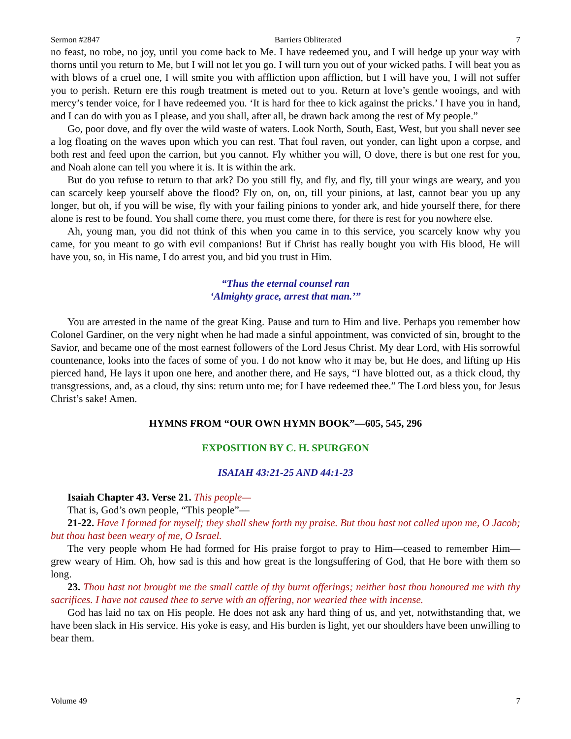Sermon #2847 Barriers Obliterated 7
no feast, no robe, no joy, until you come back to Me. I have redeemed you, and I will hedge up your way with thorns until you return to Me, but I will not let you go. I will turn you out of your wicked paths. I will beat you as with blows of a cruel one, I will smite you with affliction upon affliction, but I will have you, I will not suffer you to perish. Return ere this rough treatment is meted out to you. Return at love’s gentle wooings, and with mercy’s tender voice, for I have redeemed you. ‘It is hard for thee to kick against the pricks.’ I have you in hand, and I can do with you as I please, and you shall, after all, be drawn back among the rest of My people.”
Go, poor dove, and fly over the wild waste of waters. Look North, South, East, West, but you shall never see a log floating on the waves upon which you can rest. That foul raven, out yonder, can light upon a corpse, and both rest and feed upon the carrion, but you cannot. Fly whither you will, O dove, there is but one rest for you, and Noah alone can tell you where it is. It is within the ark.
But do you refuse to return to that ark? Do you still fly, and fly, and fly, till your wings are weary, and you can scarcely keep yourself above the flood? Fly on, on, on, till your pinions, at last, cannot bear you up any longer, but oh, if you will be wise, fly with your failing pinions to yonder ark, and hide yourself there, for there alone is rest to be found. You shall come there, you must come there, for there is rest for you nowhere else.
Ah, young man, you did not think of this when you came in to this service, you scarcely know why you came, for you meant to go with evil companions! But if Christ has really bought you with His blood, He will have you, so, in His name, I do arrest you, and bid you trust in Him.
“Thus the eternal counsel ran
‘Almighty grace, arrest that man.’”
You are arrested in the name of the great King. Pause and turn to Him and live. Perhaps you remember how Colonel Gardiner, on the very night when he had made a sinful appointment, was convicted of sin, brought to the Savior, and became one of the most earnest followers of the Lord Jesus Christ. My dear Lord, with His sorrowful countenance, looks into the faces of some of you. I do not know who it may be, but He does, and lifting up His pierced hand, He lays it upon one here, and another there, and He says, “I have blotted out, as a thick cloud, thy transgressions, and, as a cloud, thy sins: return unto me; for I have redeemed thee.” The Lord bless you, for Jesus Christ’s sake! Amen.
HYMNS FROM “OUR OWN HYMN BOOK”—605, 545, 296
EXPOSITION BY C. H. SPURGEON
ISAIAH 43:21-25 AND 44:1-23
Isaiah Chapter 43. Verse 21. This people—
That is, God’s own people, “This people”—
21-22. Have I formed for myself; they shall shew forth my praise. But thou hast not called upon me, O Jacob; but thou hast been weary of me, O Israel.
The very people whom He had formed for His praise forgot to pray to Him—ceased to remember Him—grew weary of Him. Oh, how sad is this and how great is the longsuffering of God, that He bore with them so long.
23. Thou hast not brought me the small cattle of thy burnt offerings; neither hast thou honoured me with thy sacrifices. I have not caused thee to serve with an offering, nor wearied thee with incense.
God has laid no tax on His people. He does not ask any hard thing of us, and yet, notwithstanding that, we have been slack in His service. His yoke is easy, and His burden is light, yet our shoulders have been unwilling to bear them.
Volume 49 7